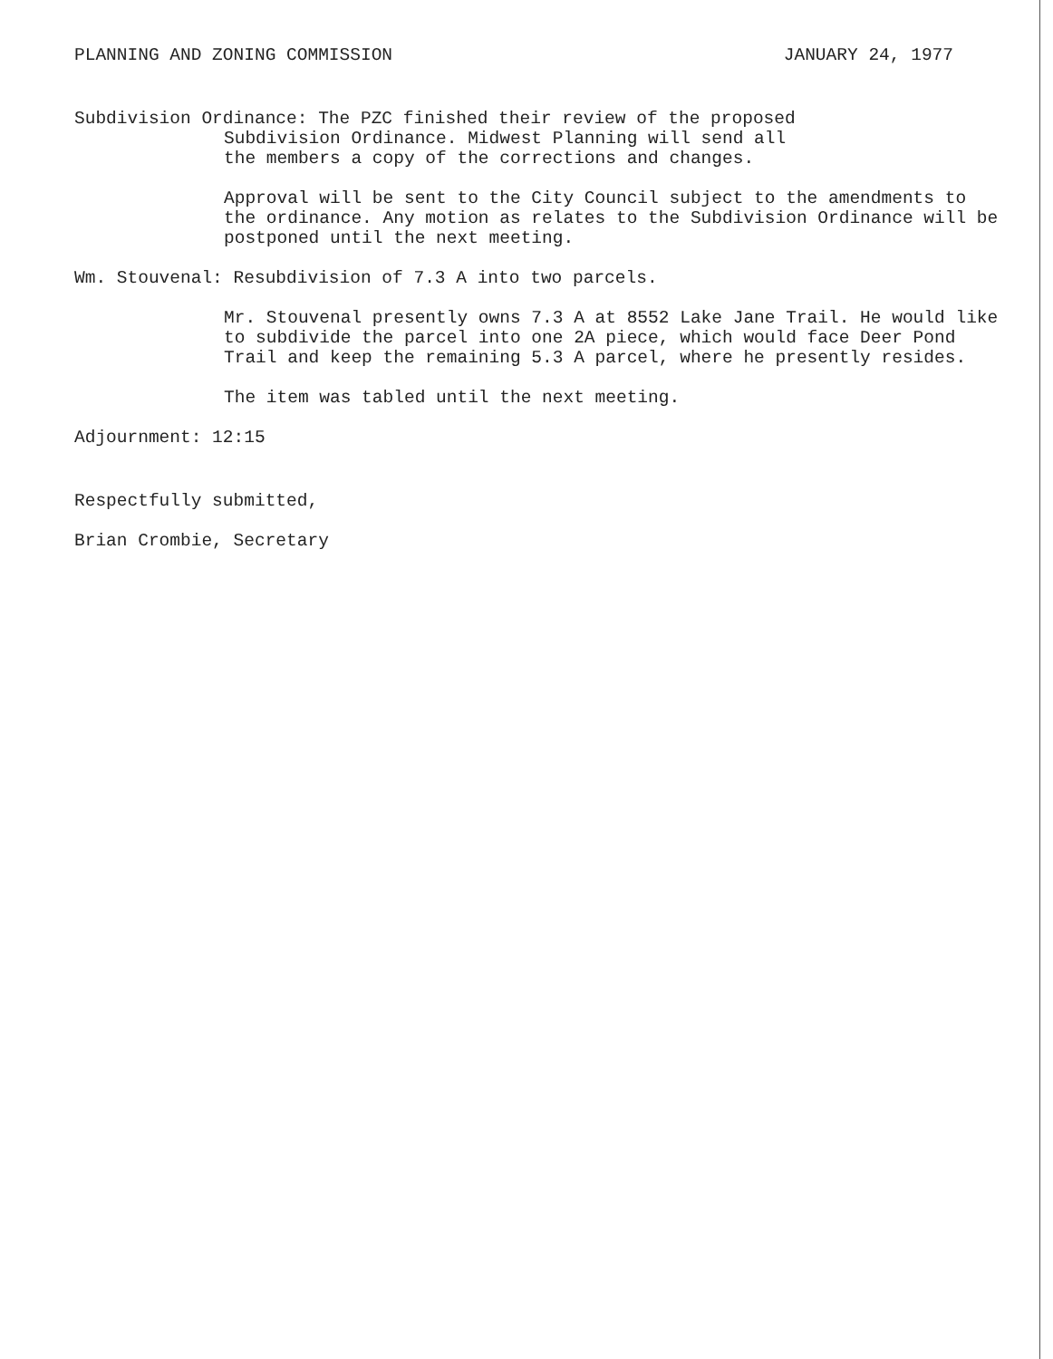PLANNING AND ZONING COMMISSION JANUARY 24, 1977
Subdivision Ordinance: The PZC finished their review of the proposed
Subdivision Ordinance. Midwest Planning will send all
the members a copy of the corrections and changes.
Approval will be sent to the City Council subject to the amendments to the ordinance. Any motion as relates to the Subdivision Ordinance will be postponed until the next meeting.
Wm. Stouvenal: Resubdivision of 7.3 A into two parcels.
Mr. Stouvenal presently owns 7.3 A at 8552 Lake Jane Trail. He would like to subdivide the parcel into one 2A piece, which would face Deer Pond Trail and keep the remaining 5.3 A parcel, where he presently resides.
The item was tabled until the next meeting.
Adjournment: 12:15
Respectfully submitted,
Brian Crombie, Secretary